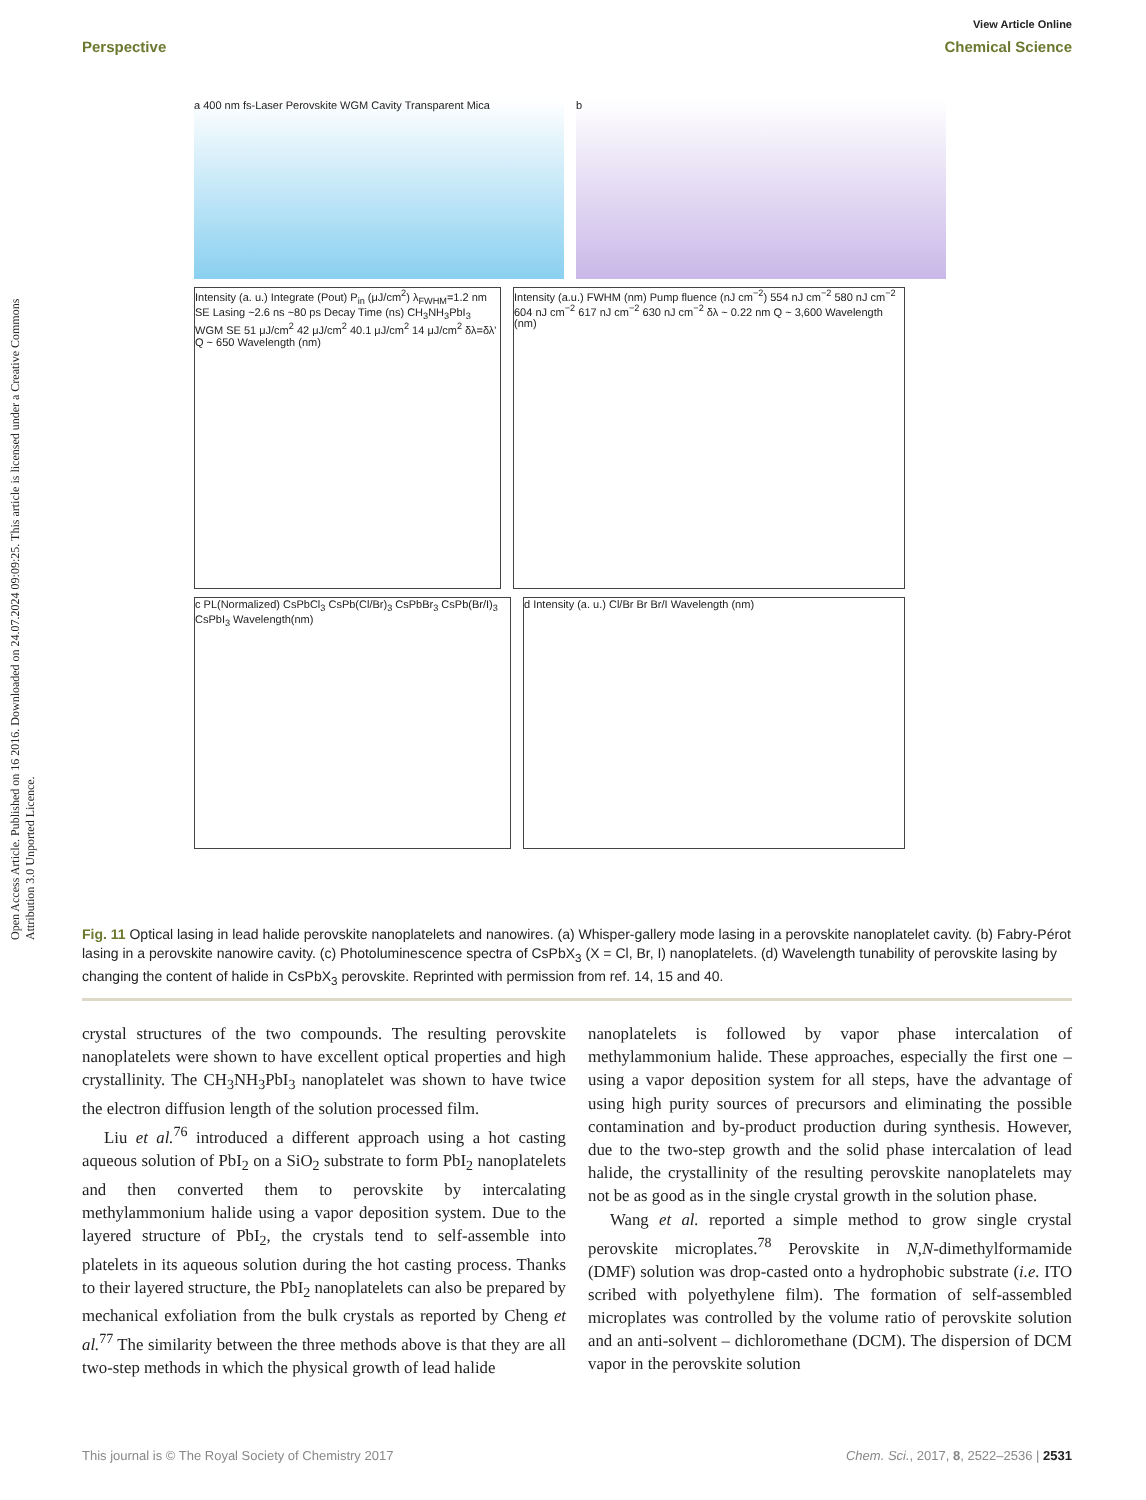View Article Online
Perspective Chemical Science
Open Access Article. Published on 16 2016. Downloaded on 24.07.2024 09:09:25. This article is licensed under a Creative Commons Attribution 3.0 Unported Licence.
a 400 nm fs-Laser Perovskite WGM Cavity Transparent Mica b
Intensity (a. u.) Integrate (Pout) P<sub>in</sub> (μJ/cm<sup>2</sup>) λ<sub>FWHM</sub>=1.2 nm SE Lasing ~2.6 ns ~80 ps Decay Time (ns) CH<sub>3</sub>NH<sub>3</sub>PbI<sub>3</sub> WGM SE 51 μJ/cm<sup>2</sup> 42 μJ/cm<sup>2</sup> 40.1 μJ/cm<sup>2</sup> 14 μJ/cm<sup>2</sup> δλ=δλ' Q ~ 650 Wavelength (nm)
Intensity (a.u.) FWHM (nm) Pump fluence (nJ cm<sup>−2</sup>) 554 nJ cm<sup>−2</sup> 580 nJ cm<sup>−2</sup> 604 nJ cm<sup>−2</sup> 617 nJ cm<sup>−2</sup> 630 nJ cm<sup>−2</sup> δλ ~ 0.22 nm Q ~ 3,600 Wavelength (nm)
c PL(Normalized) CsPbCl<sub>3</sub> CsPb(Cl/Br)<sub>3</sub> CsPbBr<sub>3</sub> CsPb(Br/I)<sub>3</sub> CsPbI<sub>3</sub> Wavelength(nm)
d Intensity (a. u.) Cl/Br Br Br/I Wavelength (nm)
Fig. 11 Optical lasing in lead halide perovskite nanoplatelets and nanowires. (a) Whisper-gallery mode lasing in a perovskite nanoplatelet cavity. (b) Fabry-Pérot lasing in a perovskite nanowire cavity. (c) Photoluminescence spectra of CsPbX<sub>3</sub> (X = Cl, Br, I) nanoplatelets. (d) Wavelength tunability of perovskite lasing by changing the content of halide in CsPbX<sub>3</sub> perovskite. Reprinted with permission from ref. 14, 15 and 40.
crystal structures of the two compounds. The resulting perovskite nanoplatelets were shown to have excellent optical properties and high crystallinity. The CH<sub>3</sub>NH<sub>3</sub>PbI<sub>3</sub> nanoplatelet was shown to have twice the electron diffusion length of the solution processed film.
Liu et al.<sup>76</sup> introduced a different approach using a hot casting aqueous solution of PbI<sub>2</sub> on a SiO<sub>2</sub> substrate to form PbI<sub>2</sub> nanoplatelets and then converted them to perovskite by intercalating methylammonium halide using a vapor deposition system. Due to the layered structure of PbI<sub>2</sub>, the crystals tend to self-assemble into platelets in its aqueous solution during the hot casting process. Thanks to their layered structure, the PbI<sub>2</sub> nanoplatelets can also be prepared by mechanical exfoliation from the bulk crystals as reported by Cheng et al.<sup>77</sup> The similarity between the three methods above is that they are all two-step methods in which the physical growth of lead halide
nanoplatelets is followed by vapor phase intercalation of methylammonium halide. These approaches, especially the first one – using a vapor deposition system for all steps, have the advantage of using high purity sources of precursors and eliminating the possible contamination and by-product production during synthesis. However, due to the two-step growth and the solid phase intercalation of lead halide, the crystallinity of the resulting perovskite nanoplatelets may not be as good as in the single crystal growth in the solution phase.
Wang et al. reported a simple method to grow single crystal perovskite microplates.<sup>78</sup> Perovskite in N,N-dimethylformamide (DMF) solution was drop-casted onto a hydrophobic substrate (i.e. ITO scribed with polyethylene film). The formation of self-assembled microplates was controlled by the volume ratio of perovskite solution and an anti-solvent – dichloromethane (DCM). The dispersion of DCM vapor in the perovskite solution
This journal is © The Royal Society of Chemistry 2017 Chem. Sci., 2017, 8, 2522–2536 | 2531